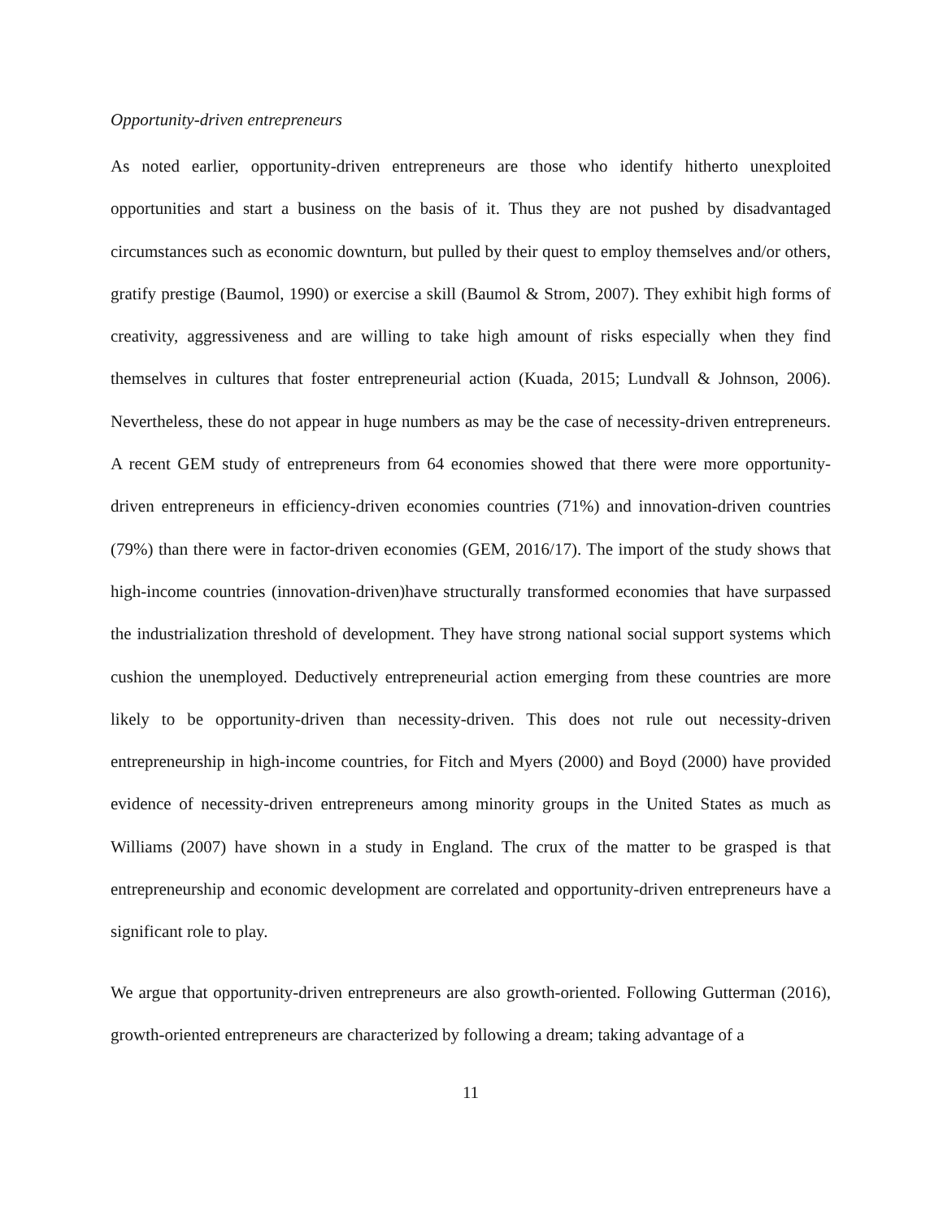Opportunity-driven entrepreneurs
As noted earlier, opportunity-driven entrepreneurs are those who identify hitherto unexploited opportunities and start a business on the basis of it. Thus they are not pushed by disadvantaged circumstances such as economic downturn, but pulled by their quest to employ themselves and/or others, gratify prestige (Baumol, 1990) or exercise a skill (Baumol & Strom, 2007). They exhibit high forms of creativity, aggressiveness and are willing to take high amount of risks especially when they find themselves in cultures that foster entrepreneurial action (Kuada, 2015; Lundvall & Johnson, 2006). Nevertheless, these do not appear in huge numbers as may be the case of necessity-driven entrepreneurs. A recent GEM study of entrepreneurs from 64 economies showed that there were more opportunity-driven entrepreneurs in efficiency-driven economies countries (71%) and innovation-driven countries (79%) than there were in factor-driven economies (GEM, 2016/17). The import of the study shows that high-income countries (innovation-driven)have structurally transformed economies that have surpassed the industrialization threshold of development. They have strong national social support systems which cushion the unemployed. Deductively entrepreneurial action emerging from these countries are more likely to be opportunity-driven than necessity-driven. This does not rule out necessity-driven entrepreneurship in high-income countries, for Fitch and Myers (2000) and Boyd (2000) have provided evidence of necessity-driven entrepreneurs among minority groups in the United States as much as Williams (2007) have shown in a study in England. The crux of the matter to be grasped is that entrepreneurship and economic development are correlated and opportunity-driven entrepreneurs have a significant role to play.
We argue that opportunity-driven entrepreneurs are also growth-oriented. Following Gutterman (2016), growth-oriented entrepreneurs are characterized by following a dream; taking advantage of a
11